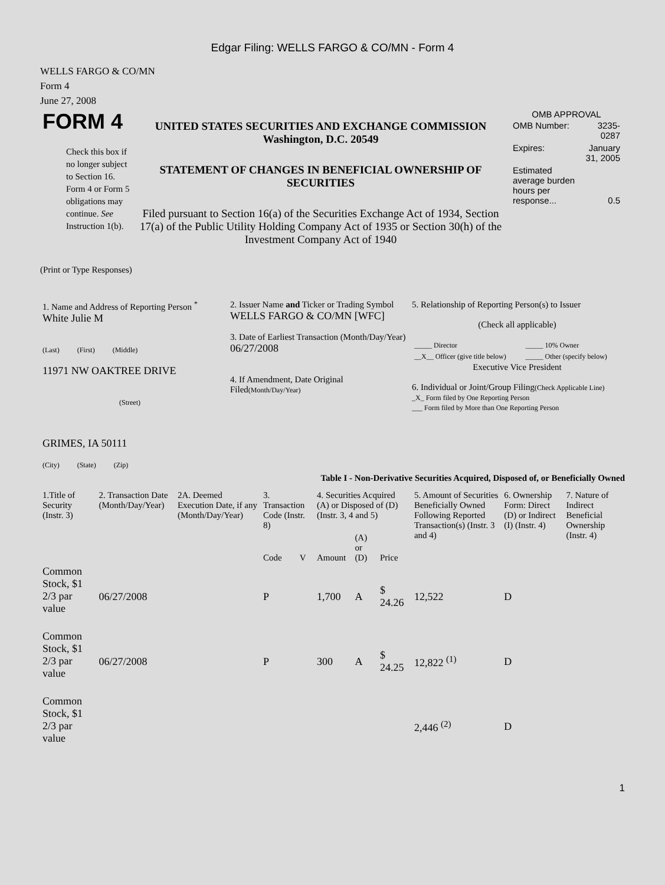Edgar Filing: WELLS FARGO & CO/MN - Form 4
WELLS FARGO & CO/MN
Form 4
June 27, 2008
| FORM 4 Check this box if no longer subject to Section 16. Form 4 or Form 5 obligations may continue. See Instruction 1(b). | UNITED STATES SECURITIES AND EXCHANGE COMMISSION Washington, D.C. 20549 STATEMENT OF CHANGES IN BENEFICIAL OWNERSHIP OF SECURITIES Filed pursuant to Section 16(a) of the Securities Exchange Act of 1934, Section 17(a) of the Public Utility Holding Company Act of 1935 or Section 30(h) of the Investment Company Act of 1940 | OMB APPROVAL / OMB Number: / 3235-0287 / / Expires: / January 31, 2005 / / Estimated average burden hours per response... / 0.5 / |
(Print or Type Responses)
| 1. Name and Address of Reporting Person <sup>*</sup> White Julie M (Last) (First) (Middle) 11971 NW OAKTREE DRIVE (Street) GRIMES, IA 50111 (City) (State) (Zip) | 2. Issuer Name and Ticker or Trading Symbol WELLS FARGO & CO/MN [WFC] 3. Date of Earliest Transaction (Month/Day/Year) 06/27/2008 4. If Amendment, Date Original Filed (Month/Day/Year) | 5. Relationship of Reporting Person(s) to Issuer (Check all applicable) / _____ Director / _____ 10% Owner / / __X__ Officer (give title below) / _____ Other (specify below) / Executive Vice President 6. Individual or Joint/Group Filing (Check Applicable Line) _X_ Form filed by One Reporting Person ___ Form filed by More than One Reporting Person |
Table I - Non-Derivative Securities Acquired, Disposed of, or Beneficially Owned
| 1.Title of Security (Instr. 3) | 2. Transaction Date (Month/Day/Year) | 2A. Deemed Execution Date, if any (Month/Day/Year) | 3. Transaction Code (Instr. 8) | | 4. Securities Acquired (A) or Disposed of (D) (Instr. 3, 4 and 5) | | | 5. Amount of Securities Beneficially Owned Following Reported Transaction(s) (Instr. 3 and 4) | 6. Ownership Form: Direct (D) or Indirect (I) (Instr. 4) | 7. Nature of Indirect Beneficial Ownership (Instr. 4) |
| --- | --- | --- | --- | --- | --- | --- | --- | --- | --- | --- |
| | | | Code | V | Amount | (A) or (D) | Price | | | |
| Common Stock, $1 2/3 par value | 06/27/2008 | | P | | 1,700 | A | $ 24.26 | 12,522 | D | |
| Common Stock, $1 2/3 par value | 06/27/2008 | | P | | 300 | A | $ 24.25 | 12,822 <sup>(1)</sup> | D | |
| Common Stock, $1 2/3 par value | | | | | | | | 2,446 <sup>(2)</sup> | D | |
1